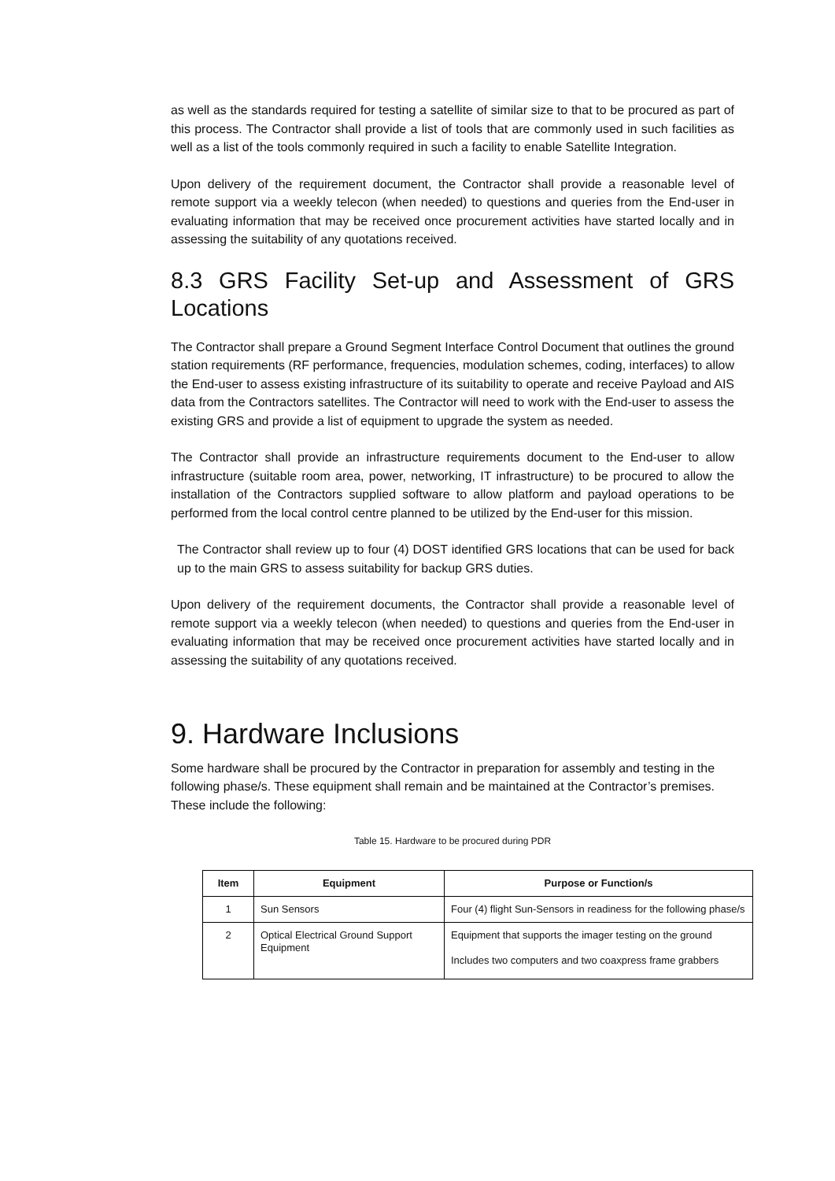as well as the standards required for testing a satellite of similar size to that to be procured as part of this process. The Contractor shall provide a list of tools that are commonly used in such facilities as well as a list of the tools commonly required in such a facility to enable Satellite Integration.
Upon delivery of the requirement document, the Contractor shall provide a reasonable level of remote support via a weekly telecon (when needed) to questions and queries from the End-user in evaluating information that may be received once procurement activities have started locally and in assessing the suitability of any quotations received.
8.3 GRS Facility Set-up and Assessment of GRS Locations
The Contractor shall prepare a Ground Segment Interface Control Document that outlines the ground station requirements (RF performance, frequencies, modulation schemes, coding, interfaces) to allow the End-user to assess existing infrastructure of its suitability to operate and receive Payload and AIS data from the Contractors satellites. The Contractor will need to work with the End-user to assess the existing GRS and provide a list of equipment to upgrade the system as needed.
The Contractor shall provide an infrastructure requirements document to the End-user to allow infrastructure (suitable room area, power, networking, IT infrastructure) to be procured to allow the installation of the Contractors supplied software to allow platform and payload operations to be performed from the local control centre planned to be utilized by the End-user for this mission.
The Contractor shall review up to four (4) DOST identified GRS locations that can be used for back up to the main GRS to assess suitability for backup GRS duties.
Upon delivery of the requirement documents, the Contractor shall provide a reasonable level of remote support via a weekly telecon (when needed) to questions and queries from the End-user in evaluating information that may be received once procurement activities have started locally and in assessing the suitability of any quotations received.
9. Hardware Inclusions
Some hardware shall be procured by the Contractor in preparation for assembly and testing in the following phase/s. These equipment shall remain and be maintained at the Contractor’s premises. These include the following:
Table 15. Hardware to be procured during PDR
| Item | Equipment | Purpose or Function/s |
| --- | --- | --- |
| 1 | Sun Sensors | Four (4) flight Sun-Sensors in readiness for the following phase/s |
| 2 | Optical Electrical Ground Support Equipment | Equipment that supports the imager testing on the ground Includes two computers and two coaxpress frame grabbers |